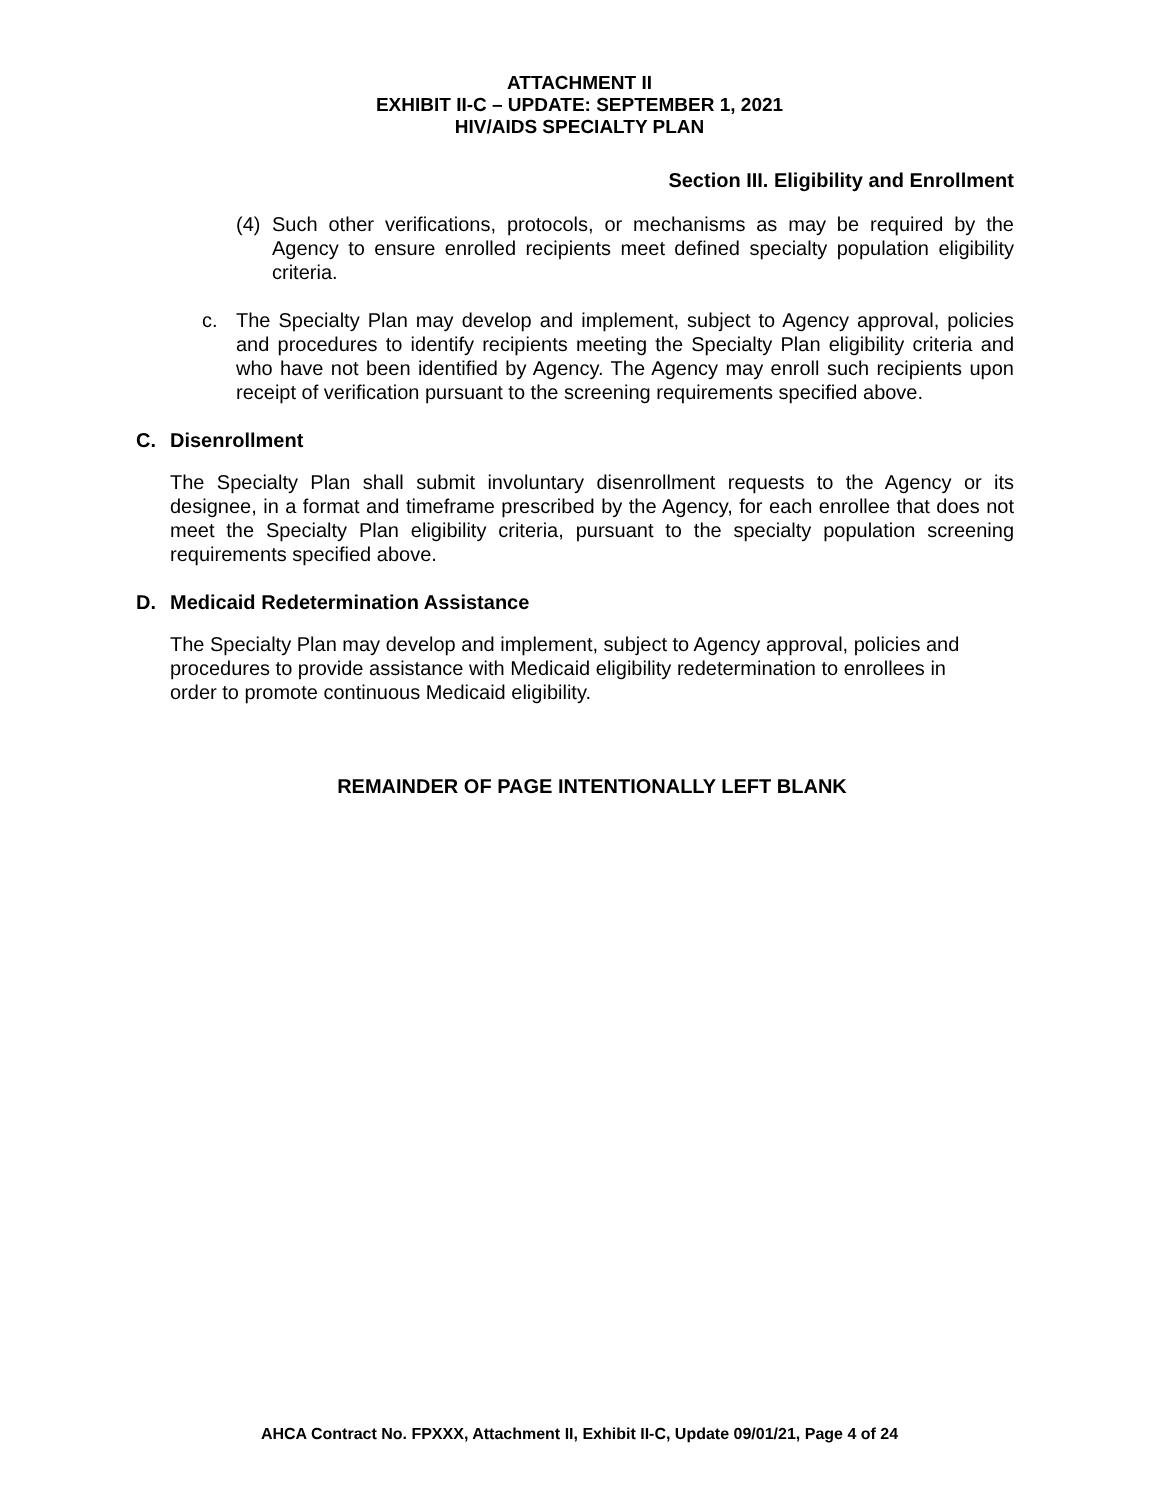ATTACHMENT II
EXHIBIT II-C – UPDATE: SEPTEMBER 1, 2021
HIV/AIDS SPECIALTY PLAN
Section III. Eligibility and Enrollment
(4) Such other verifications, protocols, or mechanisms as may be required by the Agency to ensure enrolled recipients meet defined specialty population eligibility criteria.
c. The Specialty Plan may develop and implement, subject to Agency approval, policies and procedures to identify recipients meeting the Specialty Plan eligibility criteria and who have not been identified by Agency. The Agency may enroll such recipients upon receipt of verification pursuant to the screening requirements specified above.
C. Disenrollment
The Specialty Plan shall submit involuntary disenrollment requests to the Agency or its designee, in a format and timeframe prescribed by the Agency, for each enrollee that does not meet the Specialty Plan eligibility criteria, pursuant to the specialty population screening requirements specified above.
D. Medicaid Redetermination Assistance
The Specialty Plan may develop and implement, subject to Agency approval, policies and procedures to provide assistance with Medicaid eligibility redetermination to enrollees in order to promote continuous Medicaid eligibility.
REMAINDER OF PAGE INTENTIONALLY LEFT BLANK
AHCA Contract No. FPXXX, Attachment II, Exhibit II-C, Update 09/01/21, Page 4 of 24